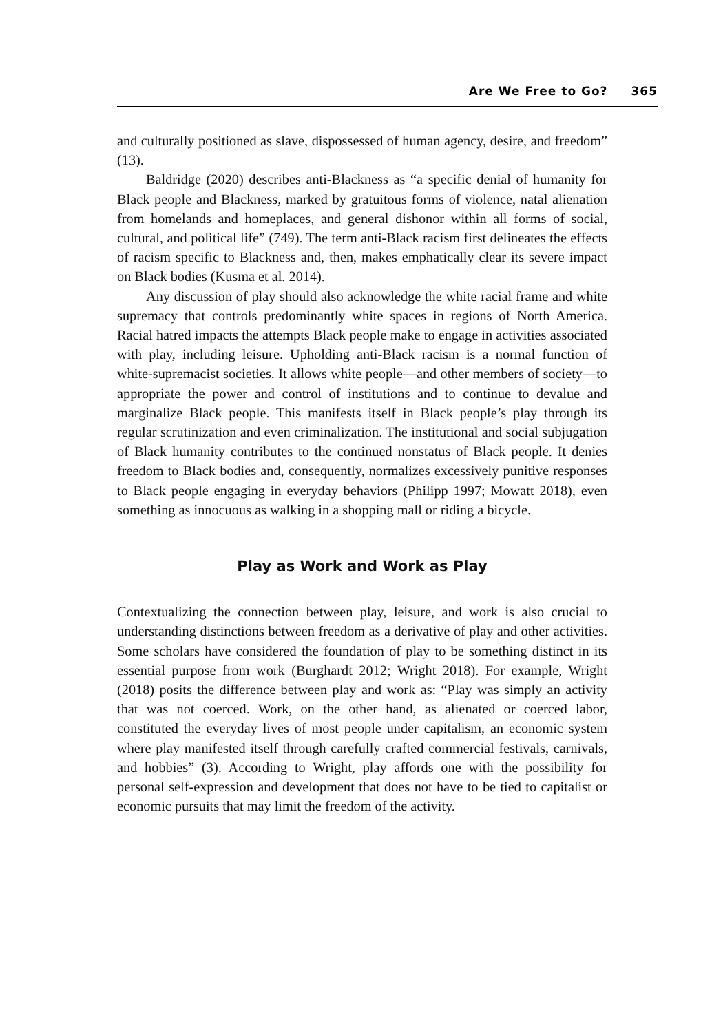Are We Free to Go? 365
and culturally positioned as slave, dispossessed of human agency, desire, and freedom” (13).
Baldridge (2020) describes anti-Blackness as “a specific denial of humanity for Black people and Blackness, marked by gratuitous forms of violence, natal alienation from homelands and homeplaces, and general dishonor within all forms of social, cultural, and political life” (749). The term anti-Black racism first delineates the effects of racism specific to Blackness and, then, makes emphatically clear its severe impact on Black bodies (Kusma et al. 2014).
Any discussion of play should also acknowledge the white racial frame and white supremacy that controls predominantly white spaces in regions of North America. Racial hatred impacts the attempts Black people make to engage in activities associated with play, including leisure. Upholding anti-Black racism is a normal function of white-supremacist societies. It allows white people—and other members of society—to appropriate the power and control of institutions and to continue to devalue and marginalize Black people. This manifests itself in Black people’s play through its regular scrutinization and even criminalization. The institutional and social subjugation of Black humanity contributes to the continued nonstatus of Black people. It denies freedom to Black bodies and, consequently, normalizes excessively punitive responses to Black people engaging in everyday behaviors (Philipp 1997; Mowatt 2018), even something as innocuous as walking in a shopping mall or riding a bicycle.
Play as Work and Work as Play
Contextualizing the connection between play, leisure, and work is also crucial to understanding distinctions between freedom as a derivative of play and other activities. Some scholars have considered the foundation of play to be something distinct in its essential purpose from work (Burghardt 2012; Wright 2018). For example, Wright (2018) posits the difference between play and work as: “Play was simply an activity that was not coerced. Work, on the other hand, as alienated or coerced labor, constituted the everyday lives of most people under capitalism, an economic system where play manifested itself through carefully crafted commercial festivals, carnivals, and hobbies” (3). According to Wright, play affords one with the possibility for personal self-expression and development that does not have to be tied to capitalist or economic pursuits that may limit the freedom of the activity.